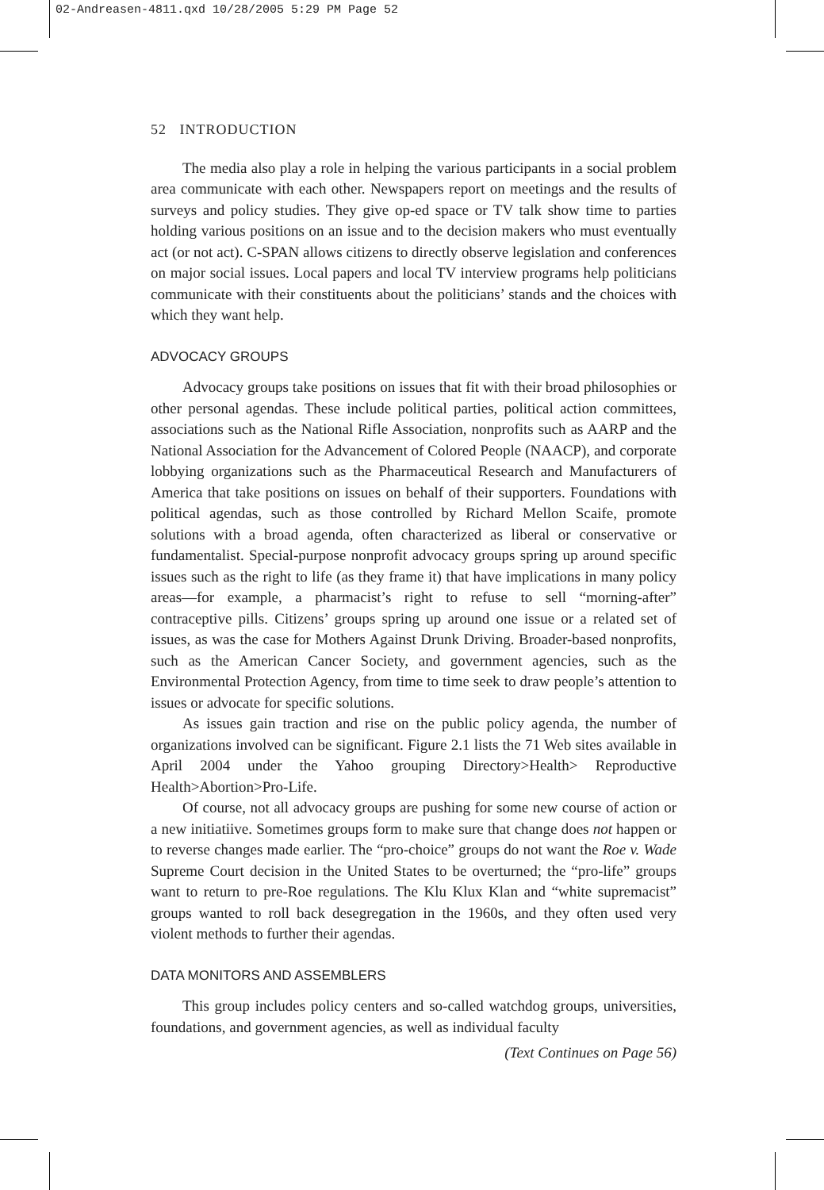02-Andreasen-4811.qxd 10/28/2005 5:29 PM Page 52
52 INTRODUCTION
The media also play a role in helping the various participants in a social problem area communicate with each other. Newspapers report on meetings and the results of surveys and policy studies. They give op-ed space or TV talk show time to parties holding various positions on an issue and to the decision makers who must eventually act (or not act). C-SPAN allows citizens to directly observe legislation and conferences on major social issues. Local papers and local TV interview programs help politicians communicate with their constituents about the politicians’ stands and the choices with which they want help.
ADVOCACY GROUPS
Advocacy groups take positions on issues that fit with their broad philosophies or other personal agendas. These include political parties, political action committees, associations such as the National Rifle Association, nonprofits such as AARP and the National Association for the Advancement of Colored People (NAACP), and corporate lobbying organizations such as the Pharmaceutical Research and Manufacturers of America that take positions on issues on behalf of their supporters. Foundations with political agendas, such as those controlled by Richard Mellon Scaife, promote solutions with a broad agenda, often characterized as liberal or conservative or fundamentalist. Special-purpose nonprofit advocacy groups spring up around specific issues such as the right to life (as they frame it) that have implications in many policy areas—for example, a pharmacist’s right to refuse to sell “morning-after” contraceptive pills. Citizens’ groups spring up around one issue or a related set of issues, as was the case for Mothers Against Drunk Driving. Broader-based nonprofits, such as the American Cancer Society, and government agencies, such as the Environmental Protection Agency, from time to time seek to draw people’s attention to issues or advocate for specific solutions.
As issues gain traction and rise on the public policy agenda, the number of organizations involved can be significant. Figure 2.1 lists the 71 Web sites available in April 2004 under the Yahoo grouping Directory>Health> Reproductive Health>Abortion>Pro-Life.
Of course, not all advocacy groups are pushing for some new course of action or a new initiatiive. Sometimes groups form to make sure that change does not happen or to reverse changes made earlier. The “pro-choice” groups do not want the Roe v. Wade Supreme Court decision in the United States to be overturned; the “pro-life” groups want to return to pre-Roe regulations. The Klu Klux Klan and “white supremacist” groups wanted to roll back desegregation in the 1960s, and they often used very violent methods to further their agendas.
DATA MONITORS AND ASSEMBLERS
This group includes policy centers and so-called watchdog groups, universities, foundations, and government agencies, as well as individual faculty
(Text Continues on Page 56)